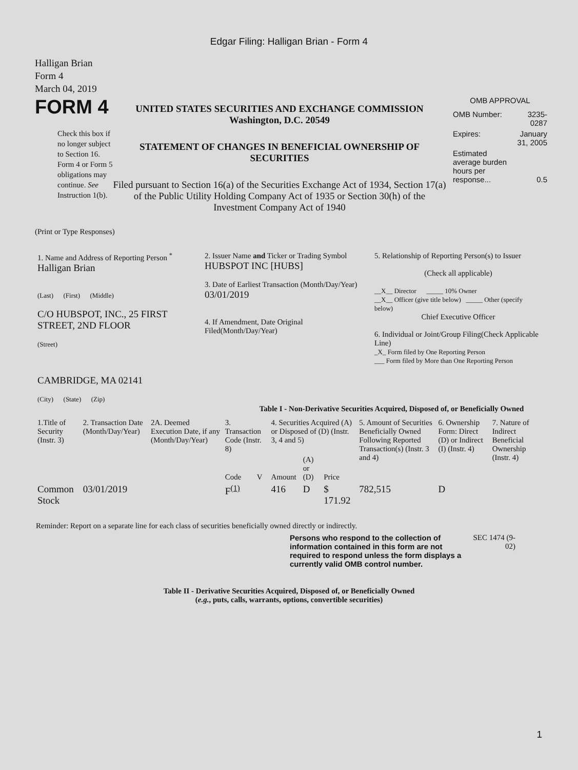Edgar Filing: Halligan Brian - Form 4
Halligan Brian
Form 4
March 04, 2019
FORM 4
Check this box if no longer subject to Section 16. Form 4 or Form 5 obligations may continue. See Instruction 1(b).
UNITED STATES SECURITIES AND EXCHANGE COMMISSION
Washington, D.C. 20549
STATEMENT OF CHANGES IN BENEFICIAL OWNERSHIP OF SECURITIES
Filed pursuant to Section 16(a) of the Securities Exchange Act of 1934, Section 17(a) of the Public Utility Holding Company Act of 1935 or Section 30(h) of the Investment Company Act of 1940
OMB APPROVAL
| OMB Number: | 3235-0287 |
| Expires: | January 31, 2005 |
| Estimated average burden hours per response... | 0.5 |
(Print or Type Responses)
| 1. Name and Address of Reporting Person <sup>*</sup> Halligan Brian (Last) (First) (Middle) C/O HUBSPOT, INC., 25 FIRST STREET, 2ND FLOOR (Street) CAMBRIDGE, MA 02141 (City) (State) (Zip) | 2. Issuer Name and Ticker or Trading Symbol HUBSPOT INC [HUBS] 3. Date of Earliest Transaction (Month/Day/Year) 03/01/2019 4. If Amendment, Date Original Filed(Month/Day/Year) | 5. Relationship of Reporting Person(s) to Issuer (Check all applicable) __X__ Director _____ 10% Owner __X__ Officer (give title below) _____ Other (specify below) Chief Executive Officer 6. Individual or Joint/Group Filing(Check Applicable Line) _X_ Form filed by One Reporting Person ___ Form filed by More than One Reporting Person |
Table I - Non-Derivative Securities Acquired, Disposed of, or Beneficially Owned
| 1.Title of Security (Instr. 3) | 2. Transaction Date (Month/Day/Year) | 2A. Deemed Execution Date, if any (Month/Day/Year) | 3. Transaction Code (Instr. 8) | | 4. Securities Acquired (A) or Disposed of (D) (Instr. 3, 4 and 5) | | | 5. Amount of Securities Beneficially Owned Following Reported Transaction(s) (Instr. 3 and 4) | 6. Ownership Form: Direct (D) or Indirect (I) (Instr. 4) | 7. Nature of Indirect Beneficial Ownership (Instr. 4) |
| --- | --- | --- | --- | --- | --- | --- | --- | --- | --- | --- |
| | | | Code | V | Amount | (A) or (D) | Price | | | |
| Common Stock | 03/01/2019 | | F<sup>(1)</sup> | | 416 | D | $ 171.92 | 782,515 | D | |
Reminder: Report on a separate line for each class of securities beneficially owned directly or indirectly.
Persons who respond to the collection of information contained in this form are not required to respond unless the form displays a currently valid OMB control number.
SEC 1474 (9-02)
Table II - Derivative Securities Acquired, Disposed of, or Beneficially Owned
(e.g., puts, calls, warrants, options, convertible securities)
1